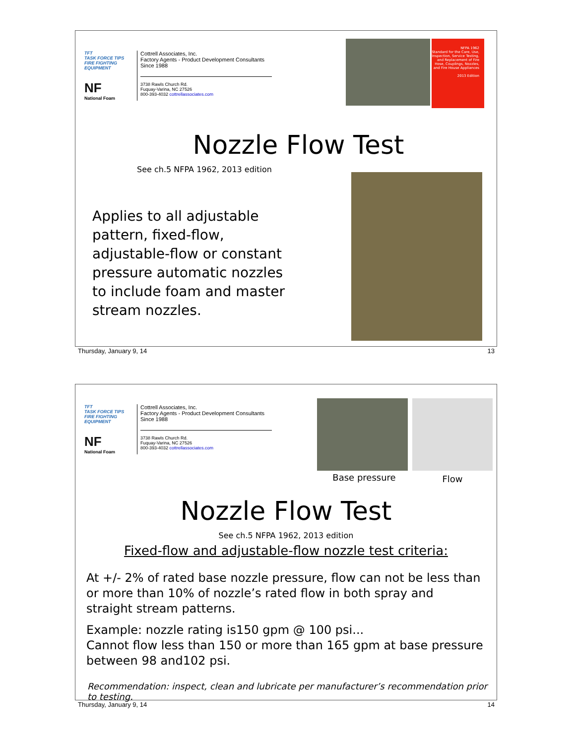TFT
TASK FORCE TIPS
FIRE FIGHTING EQUIPMENT
NF
National Foam
Cottrell Associates, Inc.
Factory Agents - Product Development Consultants
Since 1988
3738 Rawls Church Rd.
Fuquay-Varina, NC 27526
800-393-4032 cottrellassociates.com
NFPA 1962
Standard for the Care, Use, Inspection, Service Testing, and Replacement of Fire Hose, Couplings, Nozzles, and Fire House Appliances
2013 Edition
Nozzle Flow Test
See ch.5 NFPA 1962, 2013 edition
Applies to all adjustable pattern, fixed-flow, adjustable-flow or constant pressure automatic nozzles to include foam and master stream nozzles.
Thursday, January 9, 14 13
TFT
TASK FORCE TIPS
FIRE FIGHTING EQUIPMENT
NF
National Foam
Cottrell Associates, Inc.
Factory Agents - Product Development Consultants
Since 1988
3738 Rawls Church Rd.
Fuquay-Varina, NC 27526
800-393-4032 cottrellassociates.com
Base pressure Flow
Nozzle Flow Test
See ch.5 NFPA 1962, 2013 edition
Fixed-flow and adjustable-flow nozzle test criteria:
At +/- 2% of rated base nozzle pressure, flow can not be less than or more than 10% of nozzle’s rated flow in both spray and straight stream patterns.
Example: nozzle rating is150 gpm @ 100 psi...
Cannot flow less than 150 or more than 165 gpm at base pressure between 98 and102 psi.
Recommendation: inspect, clean and lubricate per manufacturer’s recommendation prior to testing.
Thursday, January 9, 14 14